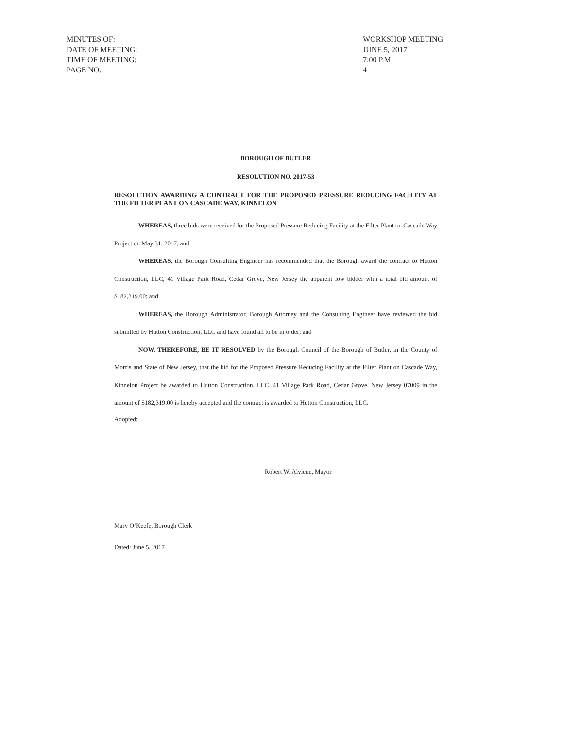| MINUTES OF: | WORKSHOP MEETING |
| DATE OF MEETING: | JUNE 5, 2017 |
| TIME OF MEETING: | 7:00 P.M. |
| PAGE NO. | 4 |
BOROUGH OF BUTLER
RESOLUTION NO. 2017-53
RESOLUTION AWARDING A CONTRACT FOR THE PROPOSED PRESSURE REDUCING FACILITY AT THE FILTER PLANT ON CASCADE WAY, KINNELON
WHEREAS, three bids were received for the Proposed Pressure Reducing Facility at the Filter Plant on Cascade Way Project on May 31, 2017; and
WHEREAS, the Borough Consulting Engineer has recommended that the Borough award the contract to Hutton Construction, LLC, 41 Village Park Road, Cedar Grove, New Jersey the apparent low bidder with a total bid amount of $182,319.00; and
WHEREAS, the Borough Administrator, Borough Attorney and the Consulting Engineer have reviewed the bid submitted by Hutton Construction, LLC and have found all to be in order; and
NOW, THEREFORE, BE IT RESOLVED by the Borough Council of the Borough of Butler, in the County of Morris and State of New Jersey, that the bid for the Proposed Pressure Reducing Facility at the Filter Plant on Cascade Way, Kinnelon Project be awarded to Hutton Construction, LLC, 41 Village Park Road, Cedar Grove, New Jersey 07009 in the amount of $182,319.00 is hereby accepted and the contract is awarded to Hutton Construction, LLC.
Adopted:
Robert W. Alviene, Mayor
Mary O’Keefe, Borough Clerk
Dated: June 5, 2017